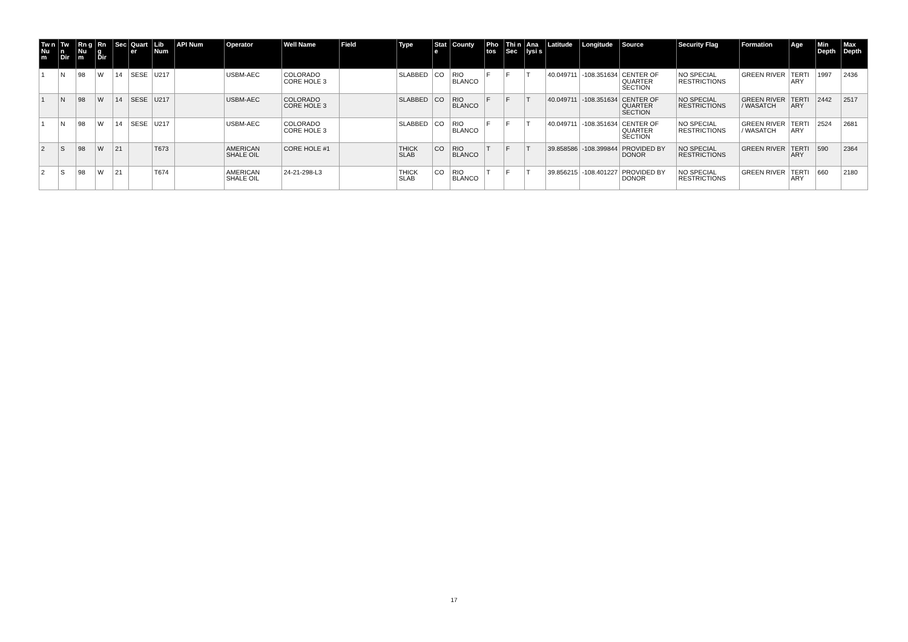| Tw n Nu m | Tw n Dir | Rn g Nu m | Rn g Dir | Sec | Quart er | Lib Num | API Num | Operator | Well Name | Field | Type | Stat e | County | Pho tos | Thi n Sec | Ana lysi s | Latitude | Longitude | Source | Security Flag | Formation | Age | Min Depth | Max Depth |
| --- | --- | --- | --- | --- | --- | --- | --- | --- | --- | --- | --- | --- | --- | --- | --- | --- | --- | --- | --- | --- | --- | --- | --- | --- |
| 1 | N | 98 | W | 14 | SESE | U217 | | USBM-AEC | COLORADO CORE HOLE 3 | | SLABBED | CO | RIO BLANCO | F | F | T | 40.049711 | -108.351634 | CENTER OF QUARTER SECTION | NO SPECIAL RESTRICTIONS | GREEN RIVER | TERTI ARY | 1997 | 2436 |
| 1 | N | 98 | W | 14 | SESE | U217 | | USBM-AEC | COLORADO CORE HOLE 3 | | SLABBED | CO | RIO BLANCO | F | F | T | 40.049711 | -108.351634 | CENTER OF QUARTER SECTION | NO SPECIAL RESTRICTIONS | GREEN RIVER / WASATCH | TERTI ARY | 2442 | 2517 |
| 1 | N | 98 | W | 14 | SESE | U217 | | USBM-AEC | COLORADO CORE HOLE 3 | | SLABBED | CO | RIO BLANCO | F | F | T | 40.049711 | -108.351634 | CENTER OF QUARTER SECTION | NO SPECIAL RESTRICTIONS | GREEN RIVER / WASATCH | TERTI ARY | 2524 | 2681 |
| 2 | S | 98 | W | 21 | | T673 | | AMERICAN SHALE OIL | CORE HOLE #1 | | THICK SLAB | CO | RIO BLANCO | T | F | T | 39.858586 | -108.399844 | PROVIDED BY DONOR | NO SPECIAL RESTRICTIONS | GREEN RIVER | TERTI ARY | 590 | 2364 |
| 2 | S | 98 | W | 21 | | T674 | | AMERICAN SHALE OIL | 24-21-298-L3 | | THICK SLAB | CO | RIO BLANCO | T | F | T | 39.856215 | -108.401227 | PROVIDED BY DONOR | NO SPECIAL RESTRICTIONS | GREEN RIVER | TERTI ARY | 660 | 2180 |
17